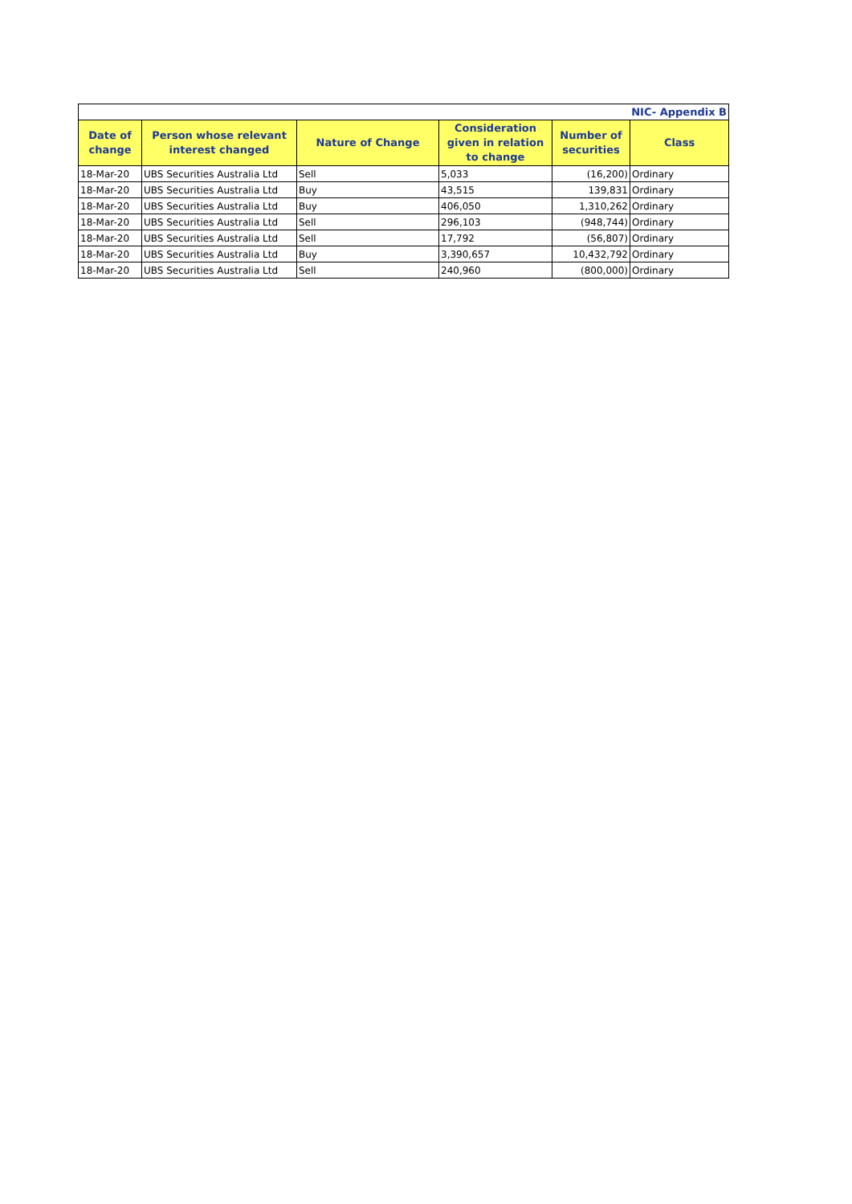| NIC- Appendix B | | | | | |
| Date of change | Person whose relevant interest changed | Nature of Change | Consideration given in relation to change | Number of securities | Class |
| 18-Mar-20 | UBS Securities Australia Ltd | Sell | 5,033 | (16,200) | Ordinary |
| 18-Mar-20 | UBS Securities Australia Ltd | Buy | 43,515 | 139,831 | Ordinary |
| 18-Mar-20 | UBS Securities Australia Ltd | Buy | 406,050 | 1,310,262 | Ordinary |
| 18-Mar-20 | UBS Securities Australia Ltd | Sell | 296,103 | (948,744) | Ordinary |
| 18-Mar-20 | UBS Securities Australia Ltd | Sell | 17,792 | (56,807) | Ordinary |
| 18-Mar-20 | UBS Securities Australia Ltd | Buy | 3,390,657 | 10,432,792 | Ordinary |
| 18-Mar-20 | UBS Securities Australia Ltd | Sell | 240,960 | (800,000) | Ordinary |